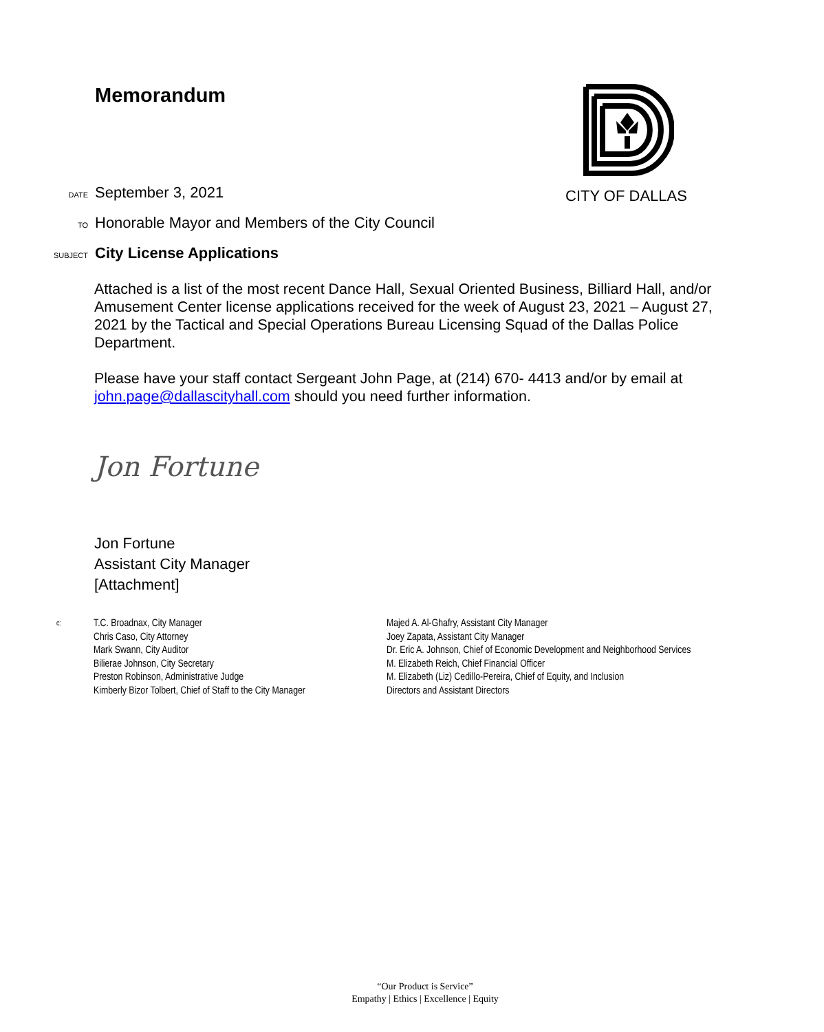Memorandum
DATE September 3, 2021
CITY OF DALLAS
TO Honorable Mayor and Members of the City Council
SUBJECT City License Applications
Attached is a list of the most recent Dance Hall, Sexual Oriented Business, Billiard Hall, and/or Amusement Center license applications received for the week of August 23, 2021 – August 27, 2021 by the Tactical and Special Operations Bureau Licensing Squad of the Dallas Police Department.
Please have your staff contact Sergeant John Page, at (214) 670- 4413 and/or by email at john.page@dallascityhall.com should you need further information.
Jon Fortune
Jon Fortune
Assistant City Manager
[Attachment]
c:
T.C. Broadnax, City Manager
Chris Caso, City Attorney
Mark Swann, City Auditor
Bilierae Johnson, City Secretary
Preston Robinson, Administrative Judge
Kimberly Bizor Tolbert, Chief of Staff to the City Manager
Majed A. Al-Ghafry, Assistant City Manager
Joey Zapata, Assistant City Manager
Dr. Eric A. Johnson, Chief of Economic Development and Neighborhood Services
M. Elizabeth Reich, Chief Financial Officer
M. Elizabeth (Liz) Cedillo-Pereira, Chief of Equity, and Inclusion
Directors and Assistant Directors
“Our Product is Service”
Empathy | Ethics | Excellence | Equity